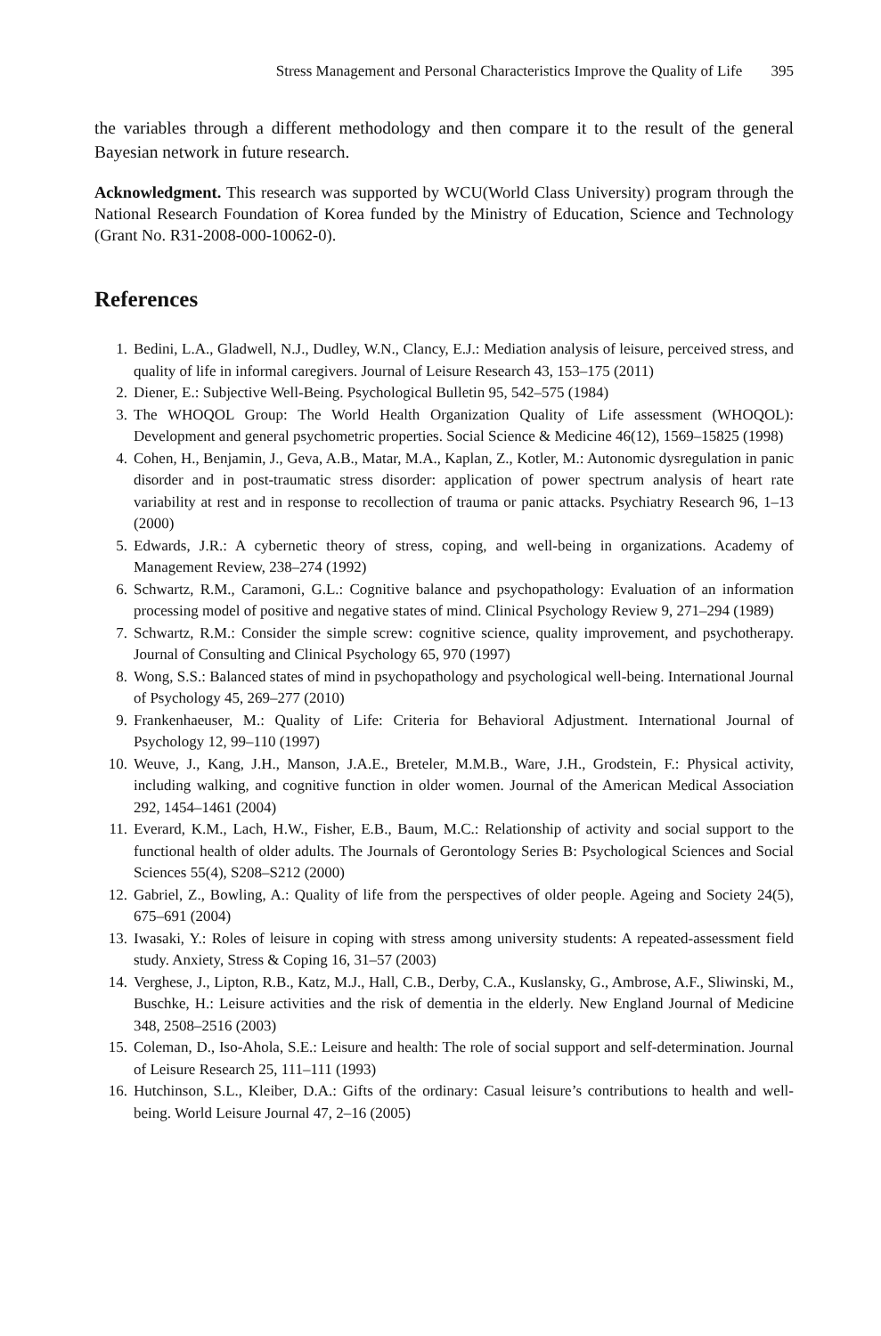Stress Management and Personal Characteristics Improve the Quality of Life 395
the variables through a different methodology and then compare it to the result of the general Bayesian network in future research.
Acknowledgment. This research was supported by WCU(World Class University) program through the National Research Foundation of Korea funded by the Ministry of Education, Science and Technology (Grant No. R31-2008-000-10062-0).
References
1. Bedini, L.A., Gladwell, N.J., Dudley, W.N., Clancy, E.J.: Mediation analysis of leisure, perceived stress, and quality of life in informal caregivers. Journal of Leisure Research 43, 153–175 (2011)
2. Diener, E.: Subjective Well-Being. Psychological Bulletin 95, 542–575 (1984)
3. The WHOQOL Group: The World Health Organization Quality of Life assessment (WHOQOL): Development and general psychometric properties. Social Science & Medicine 46(12), 1569–15825 (1998)
4. Cohen, H., Benjamin, J., Geva, A.B., Matar, M.A., Kaplan, Z., Kotler, M.: Autonomic dysregulation in panic disorder and in post-traumatic stress disorder: application of power spectrum analysis of heart rate variability at rest and in response to recollection of trauma or panic attacks. Psychiatry Research 96, 1–13 (2000)
5. Edwards, J.R.: A cybernetic theory of stress, coping, and well-being in organizations. Academy of Management Review, 238–274 (1992)
6. Schwartz, R.M., Caramoni, G.L.: Cognitive balance and psychopathology: Evaluation of an information processing model of positive and negative states of mind. Clinical Psychology Review 9, 271–294 (1989)
7. Schwartz, R.M.: Consider the simple screw: cognitive science, quality improvement, and psychotherapy. Journal of Consulting and Clinical Psychology 65, 970 (1997)
8. Wong, S.S.: Balanced states of mind in psychopathology and psychological well-being. International Journal of Psychology 45, 269–277 (2010)
9. Frankenhaeuser, M.: Quality of Life: Criteria for Behavioral Adjustment. International Journal of Psychology 12, 99–110 (1997)
10. Weuve, J., Kang, J.H., Manson, J.A.E., Breteler, M.M.B., Ware, J.H., Grodstein, F.: Physical activity, including walking, and cognitive function in older women. Journal of the American Medical Association 292, 1454–1461 (2004)
11. Everard, K.M., Lach, H.W., Fisher, E.B., Baum, M.C.: Relationship of activity and social support to the functional health of older adults. The Journals of Gerontology Series B: Psychological Sciences and Social Sciences 55(4), S208–S212 (2000)
12. Gabriel, Z., Bowling, A.: Quality of life from the perspectives of older people. Ageing and Society 24(5), 675–691 (2004)
13. Iwasaki, Y.: Roles of leisure in coping with stress among university students: A repeated-assessment field study. Anxiety, Stress & Coping 16, 31–57 (2003)
14. Verghese, J., Lipton, R.B., Katz, M.J., Hall, C.B., Derby, C.A., Kuslansky, G., Ambrose, A.F., Sliwinski, M., Buschke, H.: Leisure activities and the risk of dementia in the elderly. New England Journal of Medicine 348, 2508–2516 (2003)
15. Coleman, D., Iso-Ahola, S.E.: Leisure and health: The role of social support and self-determination. Journal of Leisure Research 25, 111–111 (1993)
16. Hutchinson, S.L., Kleiber, D.A.: Gifts of the ordinary: Casual leisure’s contributions to health and well-being. World Leisure Journal 47, 2–16 (2005)